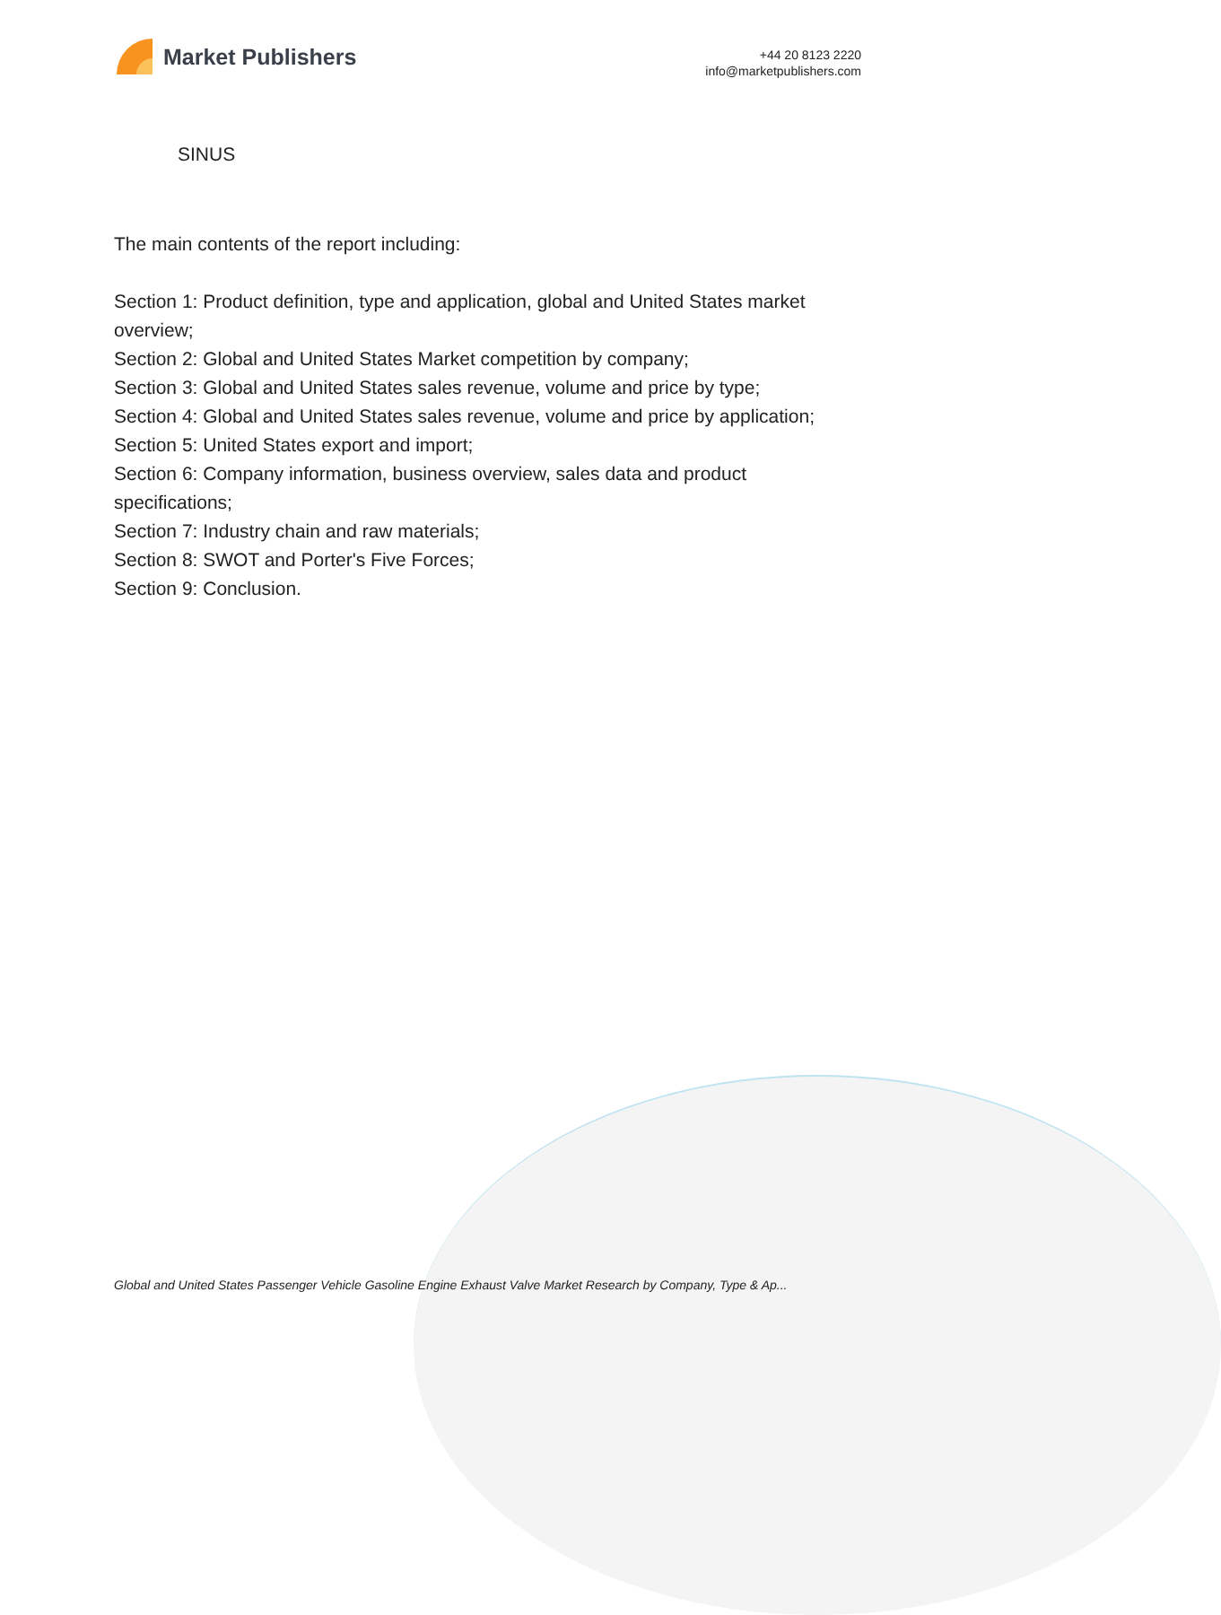Market Publishers
+44 20 8123 2220
info@marketpublishers.com
SINUS
The main contents of the report including:
Section 1: Product definition, type and application, global and United States market overview;
Section 2: Global and United States Market competition by company;
Section 3: Global and United States sales revenue, volume and price by type;
Section 4: Global and United States sales revenue, volume and price by application;
Section 5: United States export and import;
Section 6: Company information, business overview, sales data and product specifications;
Section 7: Industry chain and raw materials;
Section 8: SWOT and Porter's Five Forces;
Section 9: Conclusion.
Global and United States Passenger Vehicle Gasoline Engine Exhaust Valve Market Research by Company, Type & Ap...